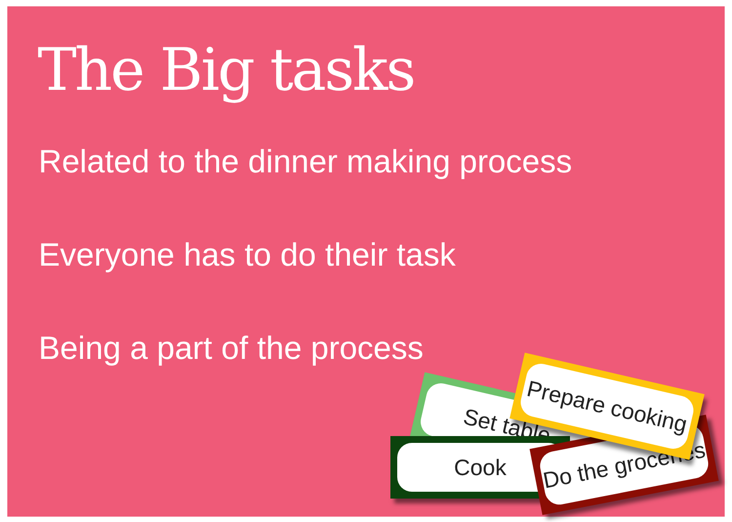The Big tasks
Related to the dinner making process
Everyone has to do their task
Being a part of the process
Set table
Cook
Do the groceries
Prepare cooking